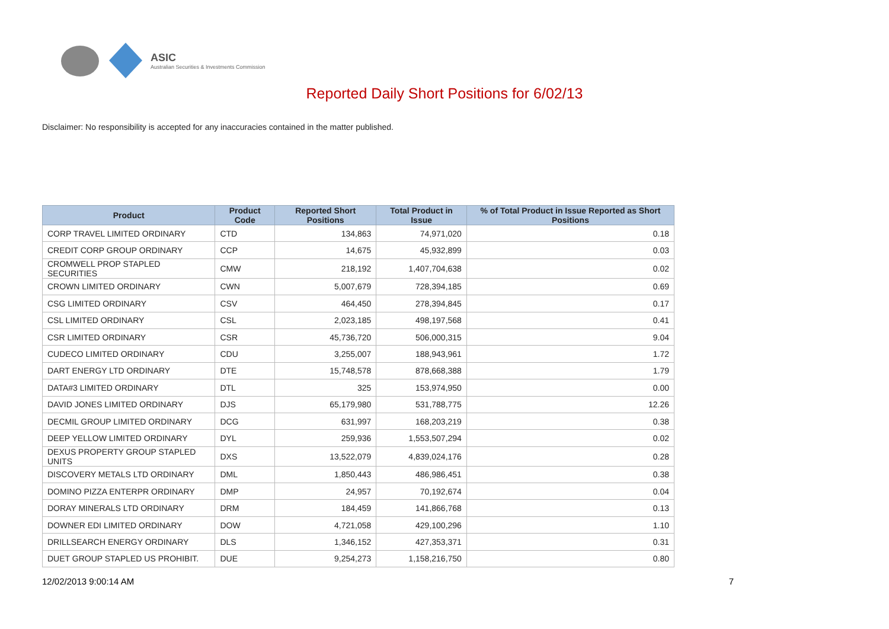ASIC
Australian Securities & Investments Commission
Reported Daily Short Positions for 6/02/13
Disclaimer: No responsibility is accepted for any inaccuracies contained in the matter published.
| Product | Product Code | Reported Short Positions | Total Product in Issue | % of Total Product in Issue Reported as Short Positions |
| --- | --- | --- | --- | --- |
| CORP TRAVEL LIMITED ORDINARY | CTD | 134,863 | 74,971,020 | 0.18 |
| CREDIT CORP GROUP ORDINARY | CCP | 14,675 | 45,932,899 | 0.03 |
| CROMWELL PROP STAPLED SECURITIES | CMW | 218,192 | 1,407,704,638 | 0.02 |
| CROWN LIMITED ORDINARY | CWN | 5,007,679 | 728,394,185 | 0.69 |
| CSG LIMITED ORDINARY | CSV | 464,450 | 278,394,845 | 0.17 |
| CSL LIMITED ORDINARY | CSL | 2,023,185 | 498,197,568 | 0.41 |
| CSR LIMITED ORDINARY | CSR | 45,736,720 | 506,000,315 | 9.04 |
| CUDECO LIMITED ORDINARY | CDU | 3,255,007 | 188,943,961 | 1.72 |
| DART ENERGY LTD ORDINARY | DTE | 15,748,578 | 878,668,388 | 1.79 |
| DATA#3 LIMITED ORDINARY | DTL | 325 | 153,974,950 | 0.00 |
| DAVID JONES LIMITED ORDINARY | DJS | 65,179,980 | 531,788,775 | 12.26 |
| DECMIL GROUP LIMITED ORDINARY | DCG | 631,997 | 168,203,219 | 0.38 |
| DEEP YELLOW LIMITED ORDINARY | DYL | 259,936 | 1,553,507,294 | 0.02 |
| DEXUS PROPERTY GROUP STAPLED UNITS | DXS | 13,522,079 | 4,839,024,176 | 0.28 |
| DISCOVERY METALS LTD ORDINARY | DML | 1,850,443 | 486,986,451 | 0.38 |
| DOMINO PIZZA ENTERPR ORDINARY | DMP | 24,957 | 70,192,674 | 0.04 |
| DORAY MINERALS LTD ORDINARY | DRM | 184,459 | 141,866,768 | 0.13 |
| DOWNER EDI LIMITED ORDINARY | DOW | 4,721,058 | 429,100,296 | 1.10 |
| DRILLSEARCH ENERGY ORDINARY | DLS | 1,346,152 | 427,353,371 | 0.31 |
| DUET GROUP STAPLED US PROHIBIT. | DUE | 9,254,273 | 1,158,216,750 | 0.80 |
12/02/2013 9:00:14 AM 7